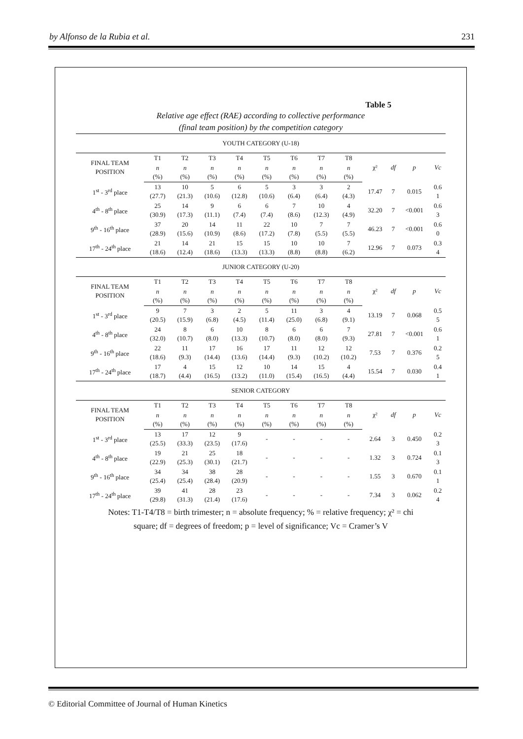by Alfonso de la Rubia et al. 231
Table 5
Relative age effect (RAE) according to collective performance
(final team position) by the competition category
| YOUTH CATEGORY (U-18) | | | | | | | | | | | | |
| FINAL TEAM POSITION | T1 | T2 | T3 | T4 | T5 | T6 | T7 | T8 | χ² | df | p | Vc |
| | n (%) | n (%) | n (%) | n (%) | n (%) | n (%) | n (%) | n (%) | | | | |
| 1<sup>st</sup> - 3<sup>rd</sup> place | 13 (27.7) | 10 (21.3) | 5 (10.6) | 6 (12.8) | 5 (10.6) | 3 (6.4) | 3 (6.4) | 2 (4.3) | 17.47 | 7 | 0.015 | 0.6 1 |
| 4<sup>th</sup> - 8<sup>th</sup> place | 25 (30.9) | 14 (17.3) | 9 (11.1) | 6 (7.4) | 6 (7.4) | 7 (8.6) | 10 (12.3) | 4 (4.9) | 32.20 | 7 | <0.001 | 0.6 3 |
| 9<sup>th</sup> - 16<sup>th</sup> place | 37 (28.9) | 20 (15.6) | 14 (10.9) | 11 (8.6) | 22 (17.2) | 10 (7.8) | 7 (5.5) | 7 (5.5) | 46.23 | 7 | <0.001 | 0.6 0 |
| 17<sup>th</sup> - 24<sup>th</sup> place | 21 (18.6) | 14 (12.4) | 21 (18.6) | 15 (13.3) | 15 (13.3) | 10 (8.8) | 10 (8.8) | 7 (6.2) | 12.96 | 7 | 0.073 | 0.3 4 |
| JUNIOR CATEGORY (U-20) | | | | | | | | | | | | |
| FINAL TEAM POSITION | T1 | T2 | T3 | T4 | T5 | T6 | T7 | T8 | χ² | df | p | Vc |
| | n (%) | n (%) | n (%) | n (%) | n (%) | n (%) | n (%) | n (%) | | | | |
| 1<sup>st</sup> - 3<sup>rd</sup> place | 9 (20.5) | 7 (15.9) | 3 (6.8) | 2 (4.5) | 5 (11.4) | 11 (25.0) | 3 (6.8) | 4 (9.1) | 13.19 | 7 | 0.068 | 0.5 5 |
| 4<sup>th</sup> - 8<sup>th</sup> place | 24 (32.0) | 8 (10.7) | 6 (8.0) | 10 (13.3) | 8 (10.7) | 6 (8.0) | 6 (8.0) | 7 (9.3) | 27.81 | 7 | <0.001 | 0.6 1 |
| 9<sup>th</sup> - 16<sup>th</sup> place | 22 (18.6) | 11 (9.3) | 17 (14.4) | 16 (13.6) | 17 (14.4) | 11 (9.3) | 12 (10.2) | 12 (10.2) | 7.53 | 7 | 0.376 | 0.2 5 |
| 17<sup>th</sup> - 24<sup>th</sup> place | 17 (18.7) | 4 (4.4) | 15 (16.5) | 12 (13.2) | 10 (11.0) | 14 (15.4) | 15 (16.5) | 4 (4.4) | 15.54 | 7 | 0.030 | 0.4 1 |
| SENIOR CATEGORY | | | | | | | | | | | | |
| FINAL TEAM POSITION | T1 | T2 | T3 | T4 | T5 | T6 | T7 | T8 | χ² | df | p | Vc |
| | n (%) | n (%) | n (%) | n (%) | n (%) | n (%) | n (%) | n (%) | | | | |
| 1<sup>st</sup> - 3<sup>rd</sup> place | 13 (25.5) | 17 (33.3) | 12 (23.5) | 9 (17.6) | - | - | - | - | 2.64 | 3 | 0.450 | 0.2 3 |
| 4<sup>th</sup> - 8<sup>th</sup> place | 19 (22.9) | 21 (25.3) | 25 (30.1) | 18 (21.7) | - | - | - | - | 1.32 | 3 | 0.724 | 0.1 3 |
| 9<sup>th</sup> - 16<sup>th</sup> place | 34 (25.4) | 34 (25.4) | 38 (28.4) | 28 (20.9) | - | - | - | - | 1.55 | 3 | 0.670 | 0.1 1 |
| 17<sup>th</sup> - 24<sup>th</sup> place | 39 (29.8) | 41 (31.3) | 28 (21.4) | 23 (17.6) | - | - | - | - | 7.34 | 3 | 0.062 | 0.2 4 |
Notes: T1-T4/T8 = birth trimester; n = absolute frequency; % = relative frequency; χ² = chi
square; df = degrees of freedom; p = level of significance; Vc = Cramer’s V
© Editorial Committee of Journal of Human Kinetics